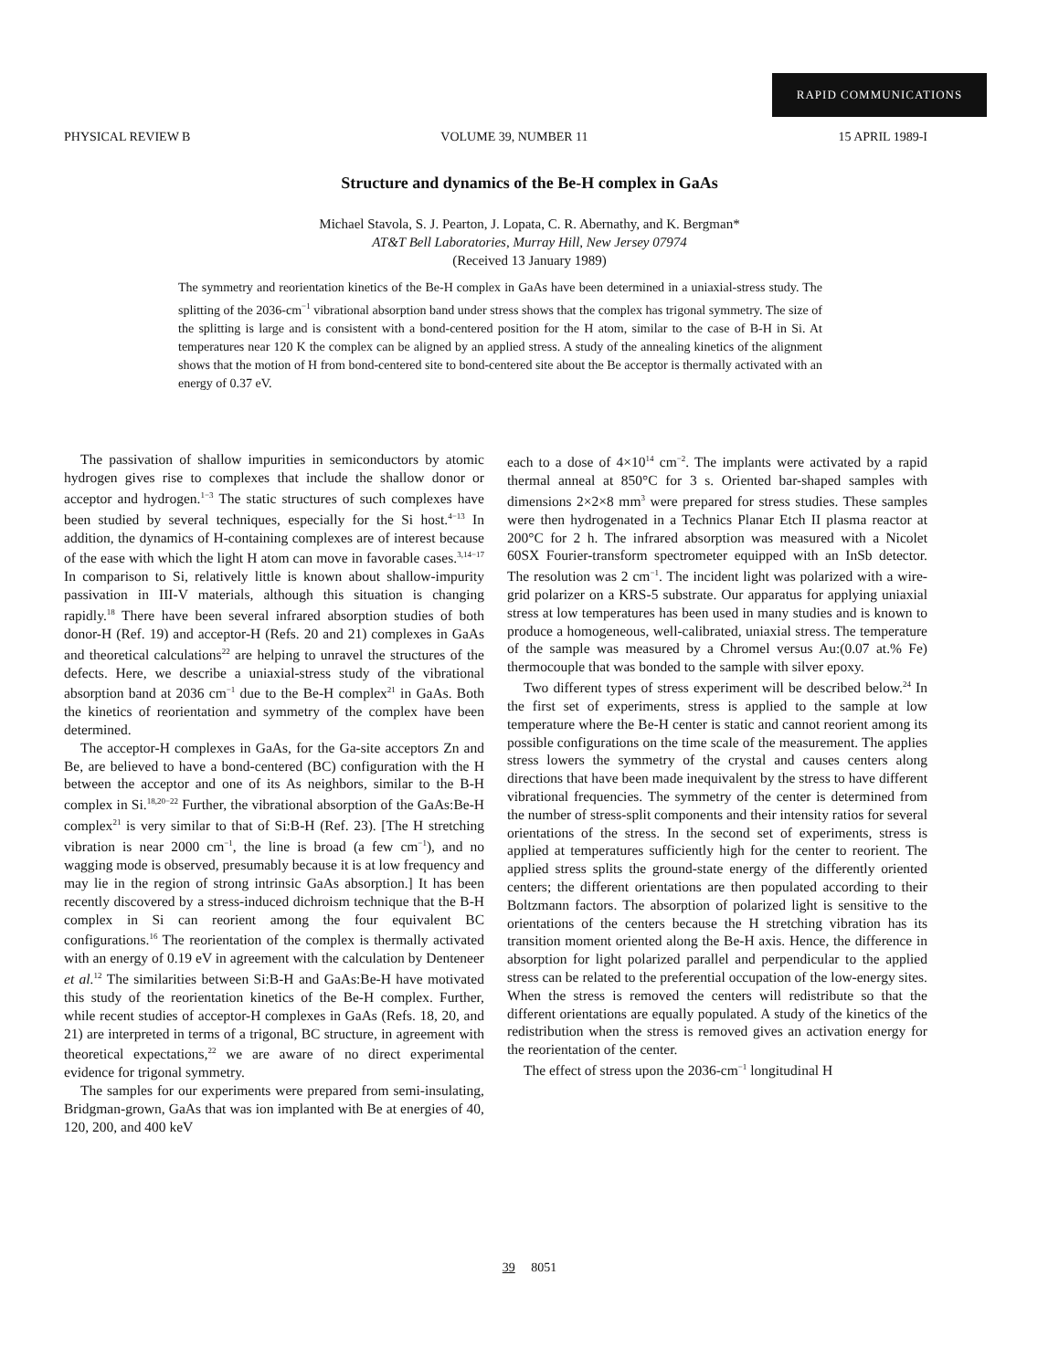RAPID COMMUNICATIONS
PHYSICAL REVIEW B VOLUME 39, NUMBER 11 15 APRIL 1989-I
Structure and dynamics of the Be-H complex in GaAs
Michael Stavola, S. J. Pearton, J. Lopata, C. R. Abernathy, and K. Bergman*
AT&T Bell Laboratories, Murray Hill, New Jersey 07974
(Received 13 January 1989)
The symmetry and reorientation kinetics of the Be-H complex in GaAs have been determined in a uniaxial-stress study. The splitting of the 2036-cm<sup>−1</sup> vibrational absorption band under stress shows that the complex has trigonal symmetry. The size of the splitting is large and is consistent with a bond-centered position for the H atom, similar to the case of B-H in Si. At temperatures near 120 K the complex can be aligned by an applied stress. A study of the annealing kinetics of the alignment shows that the motion of H from bond-centered site to bond-centered site about the Be acceptor is thermally activated with an energy of 0.37 eV.
The passivation of shallow impurities in semiconductors by atomic hydrogen gives rise to complexes that include the shallow donor or acceptor and hydrogen.<sup>1−3</sup> The static structures of such complexes have been studied by several techniques, especially for the Si host.<sup>4−13</sup> In addition, the dynamics of H-containing complexes are of interest because of the ease with which the light H atom can move in favorable cases.<sup>3,14−17</sup> In comparison to Si, relatively little is known about shallow-impurity passivation in III-V materials, although this situation is changing rapidly.<sup>18</sup> There have been several infrared absorption studies of both donor-H (Ref. 19) and acceptor-H (Refs. 20 and 21) complexes in GaAs and theoretical calculations<sup>22</sup> are helping to unravel the structures of the defects. Here, we describe a uniaxial-stress study of the vibrational absorption band at 2036 cm<sup>−1</sup> due to the Be-H complex<sup>21</sup> in GaAs. Both the kinetics of reorientation and symmetry of the complex have been determined.
The acceptor-H complexes in GaAs, for the Ga-site acceptors Zn and Be, are believed to have a bond-centered (BC) configuration with the H between the acceptor and one of its As neighbors, similar to the B-H complex in Si.<sup>18,20−22</sup> Further, the vibrational absorption of the GaAs:Be-H complex<sup>21</sup> is very similar to that of Si:B-H (Ref. 23). [The H stretching vibration is near 2000 cm<sup>−1</sup>, the line is broad (a few cm<sup>−1</sup>), and no wagging mode is observed, presumably because it is at low frequency and may lie in the region of strong intrinsic GaAs absorption.] It has been recently discovered by a stress-induced dichroism technique that the B-H complex in Si can reorient among the four equivalent BC configurations.<sup>16</sup> The reorientation of the complex is thermally activated with an energy of 0.19 eV in agreement with the calculation by Denteneer et al.<sup>12</sup> The similarities between Si:B-H and GaAs:Be-H have motivated this study of the reorientation kinetics of the Be-H complex. Further, while recent studies of acceptor-H complexes in GaAs (Refs. 18, 20, and 21) are interpreted in terms of a trigonal, BC structure, in agreement with theoretical expectations,<sup>22</sup> we are aware of no direct experimental evidence for trigonal symmetry.
The samples for our experiments were prepared from semi-insulating, Bridgman-grown, GaAs that was ion implanted with Be at energies of 40, 120, 200, and 400 keV
each to a dose of 4×10<sup>14</sup> cm<sup>−2</sup>. The implants were activated by a rapid thermal anneal at 850°C for 3 s. Oriented bar-shaped samples with dimensions 2×2×8 mm<sup>3</sup> were prepared for stress studies. These samples were then hydrogenated in a Technics Planar Etch II plasma reactor at 200°C for 2 h. The infrared absorption was measured with a Nicolet 60SX Fourier-transform spectrometer equipped with an InSb detector. The resolution was 2 cm<sup>−1</sup>. The incident light was polarized with a wire-grid polarizer on a KRS-5 substrate. Our apparatus for applying uniaxial stress at low temperatures has been used in many studies and is known to produce a homogeneous, well-calibrated, uniaxial stress. The temperature of the sample was measured by a Chromel versus Au:(0.07 at.% Fe) thermocouple that was bonded to the sample with silver epoxy.
Two different types of stress experiment will be described below.<sup>24</sup> In the first set of experiments, stress is applied to the sample at low temperature where the Be-H center is static and cannot reorient among its possible configurations on the time scale of the measurement. The applies stress lowers the symmetry of the crystal and causes centers along directions that have been made inequivalent by the stress to have different vibrational frequencies. The symmetry of the center is determined from the number of stress-split components and their intensity ratios for several orientations of the stress. In the second set of experiments, stress is applied at temperatures sufficiently high for the center to reorient. The applied stress splits the ground-state energy of the differently oriented centers; the different orientations are then populated according to their Boltzmann factors. The absorption of polarized light is sensitive to the orientations of the centers because the H stretching vibration has its transition moment oriented along the Be-H axis. Hence, the difference in absorption for light polarized parallel and perpendicular to the applied stress can be related to the preferential occupation of the low-energy sites. When the stress is removed the centers will redistribute so that the different orientations are equally populated. A study of the kinetics of the redistribution when the stress is removed gives an activation energy for the reorientation of the center.
The effect of stress upon the 2036-cm<sup>−1</sup> longitudinal H
39 8051